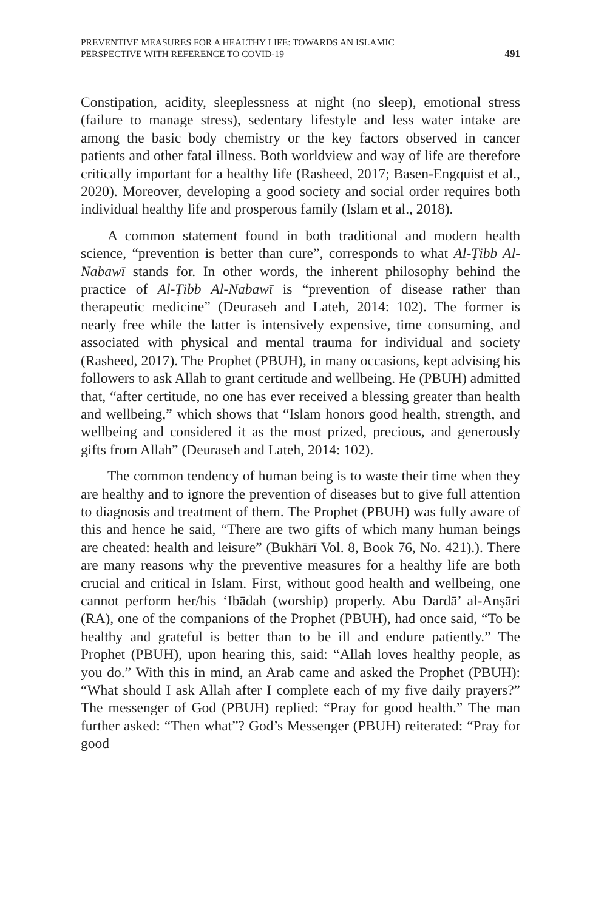PREVENTIVE MEASURES FOR A HEALTHY LIFE: TOWARDS AN ISLAMIC
PERSPECTIVE WITH REFERENCE TO COVID-19
491
Constipation, acidity, sleeplessness at night (no sleep), emotional stress (failure to manage stress), sedentary lifestyle and less water intake are among the basic body chemistry or the key factors observed in cancer patients and other fatal illness. Both worldview and way of life are therefore critically important for a healthy life (Rasheed, 2017; Basen-Engquist et al., 2020). Moreover, developing a good society and social order requires both individual healthy life and prosperous family (Islam et al., 2018).
A common statement found in both traditional and modern health science, “prevention is better than cure”, corresponds to what Al-Ṭibb Al-Nabawī stands for. In other words, the inherent philosophy behind the practice of Al-Ṭibb Al-Nabawī is “prevention of disease rather than therapeutic medicine” (Deuraseh and Lateh, 2014: 102). The former is nearly free while the latter is intensively expensive, time consuming, and associated with physical and mental trauma for individual and society (Rasheed, 2017). The Prophet (PBUH), in many occasions, kept advising his followers to ask Allah to grant certitude and wellbeing. He (PBUH) admitted that, “after certitude, no one has ever received a blessing greater than health and wellbeing,” which shows that “Islam honors good health, strength, and wellbeing and considered it as the most prized, precious, and generously gifts from Allah” (Deuraseh and Lateh, 2014: 102).
The common tendency of human being is to waste their time when they are healthy and to ignore the prevention of diseases but to give full attention to diagnosis and treatment of them. The Prophet (PBUH) was fully aware of this and hence he said, “There are two gifts of which many human beings are cheated: health and leisure” (Bukhārī Vol. 8, Book 76, No. 421).). There are many reasons why the preventive measures for a healthy life are both crucial and critical in Islam. First, without good health and wellbeing, one cannot perform her/his ‘Ibādah (worship) properly. Abu Dardā’ al-Anṣāri (RA), one of the companions of the Prophet (PBUH), had once said, “To be healthy and grateful is better than to be ill and endure patiently.” The Prophet (PBUH), upon hearing this, said: “Allah loves healthy people, as you do.” With this in mind, an Arab came and asked the Prophet (PBUH): “What should I ask Allah after I complete each of my five daily prayers?” The messenger of God (PBUH) replied: “Pray for good health.” The man further asked: “Then what”? God’s Messenger (PBUH) reiterated: “Pray for good